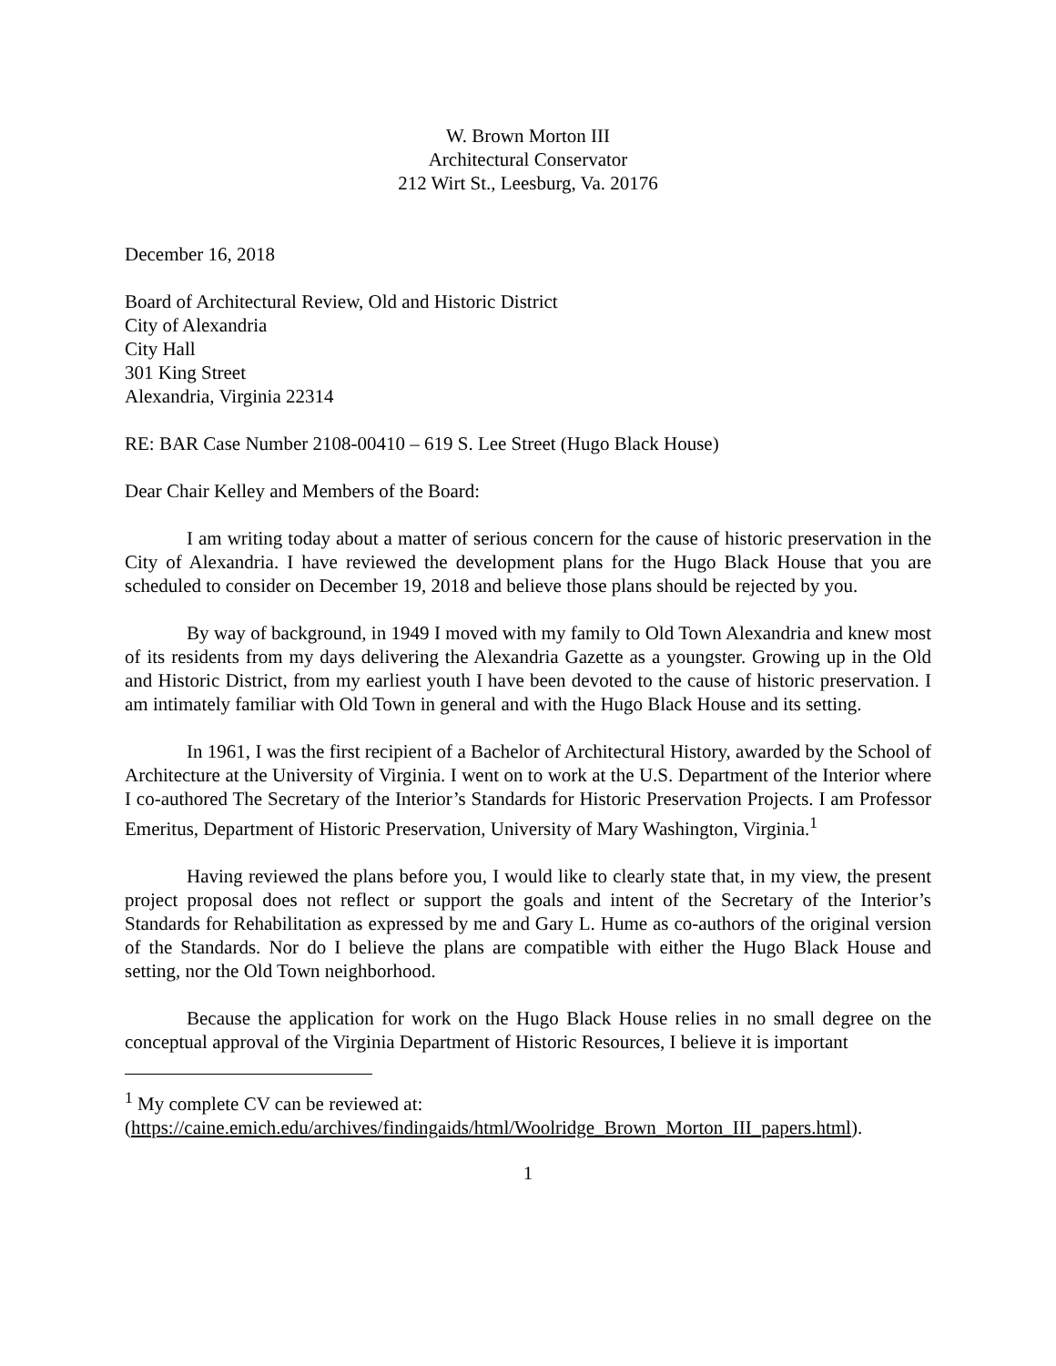W. Brown Morton III
Architectural Conservator
212 Wirt St., Leesburg, Va. 20176
December 16, 2018
Board of Architectural Review, Old and Historic District
City of Alexandria
City Hall
301 King Street
Alexandria, Virginia 22314
RE: BAR Case Number 2108-00410 – 619 S. Lee Street (Hugo Black House)
Dear Chair Kelley and Members of the Board:
I am writing today about a matter of serious concern for the cause of historic preservation in the City of Alexandria. I have reviewed the development plans for the Hugo Black House that you are scheduled to consider on December 19, 2018 and believe those plans should be rejected by you.
By way of background, in 1949 I moved with my family to Old Town Alexandria and knew most of its residents from my days delivering the Alexandria Gazette as a youngster. Growing up in the Old and Historic District, from my earliest youth I have been devoted to the cause of historic preservation. I am intimately familiar with Old Town in general and with the Hugo Black House and its setting.
In 1961, I was the first recipient of a Bachelor of Architectural History, awarded by the School of Architecture at the University of Virginia. I went on to work at the U.S. Department of the Interior where I co-authored The Secretary of the Interior’s Standards for Historic Preservation Projects. I am Professor Emeritus, Department of Historic Preservation, University of Mary Washington, Virginia.<sup>1</sup>
Having reviewed the plans before you, I would like to clearly state that, in my view, the present project proposal does not reflect or support the goals and intent of the Secretary of the Interior’s Standards for Rehabilitation as expressed by me and Gary L. Hume as co-authors of the original version of the Standards. Nor do I believe the plans are compatible with either the Hugo Black House and setting, nor the Old Town neighborhood.
Because the application for work on the Hugo Black House relies in no small degree on the conceptual approval of the Virginia Department of Historic Resources, I believe it is important
<sup>1</sup> My complete CV can be reviewed at:
(https://caine.emich.edu/archives/findingaids/html/Woolridge_Brown_Morton_III_papers.html).
1